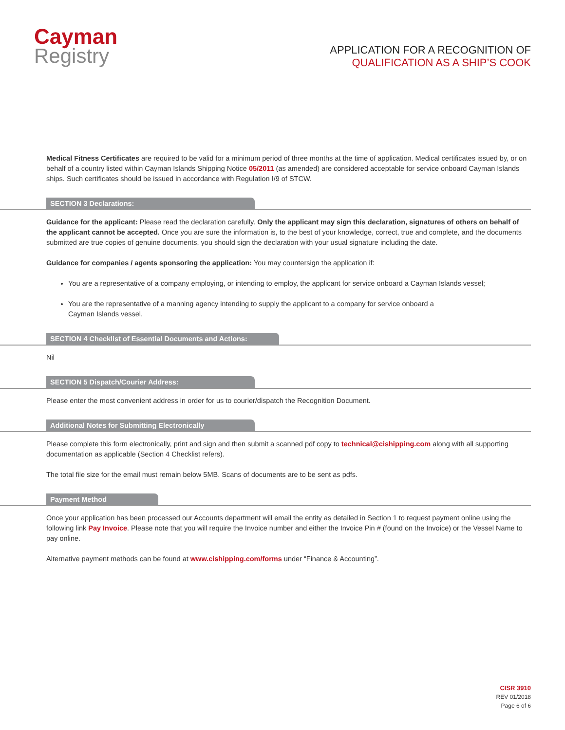Cayman
Registry
APPLICATION FOR A RECOGNITION OF
QUALIFICATION AS A SHIP’S COOK
Medical Fitness Certificates are required to be valid for a minimum period of three months at the time of application. Medical certificates issued by, or on behalf of a country listed within Cayman Islands Shipping Notice 05/2011 (as amended) are considered acceptable for service onboard Cayman Islands ships. Such certificates should be issued in accordance with Regulation I/9 of STCW.
SECTION 3 Declarations:
Guidance for the applicant: Please read the declaration carefully. Only the applicant may sign this declaration, signatures of others on behalf of the applicant cannot be accepted. Once you are sure the information is, to the best of your knowledge, correct, true and complete, and the documents submitted are true copies of genuine documents, you should sign the declaration with your usual signature including the date.
Guidance for companies / agents sponsoring the application: You may countersign the application if:
You are a representative of a company employing, or intending to employ, the applicant for service onboard a Cayman Islands vessel;
You are the representative of a manning agency intending to supply the applicant to a company for service onboard a
Cayman Islands vessel.
SECTION 4 Checklist of Essential Documents and Actions:
Nil
SECTION 5 Dispatch/Courier Address:
Please enter the most convenient address in order for us to courier/dispatch the Recognition Document.
Additional Notes for Submitting Electronically
Please complete this form electronically, print and sign and then submit a scanned pdf copy to technical@cishipping.com along with all supporting documentation as applicable (Section 4 Checklist refers).
The total file size for the email must remain below 5MB. Scans of documents are to be sent as pdfs.
Payment Method
Once your application has been processed our Accounts department will email the entity as detailed in Section 1 to request payment online using the following link Pay Invoice. Please note that you will require the Invoice number and either the Invoice Pin # (found on the Invoice) or the Vessel Name to pay online.
Alternative payment methods can be found at www.cishipping.com/forms under “Finance & Accounting”.
CISR 3910
REV 01/2018
Page 6 of 6